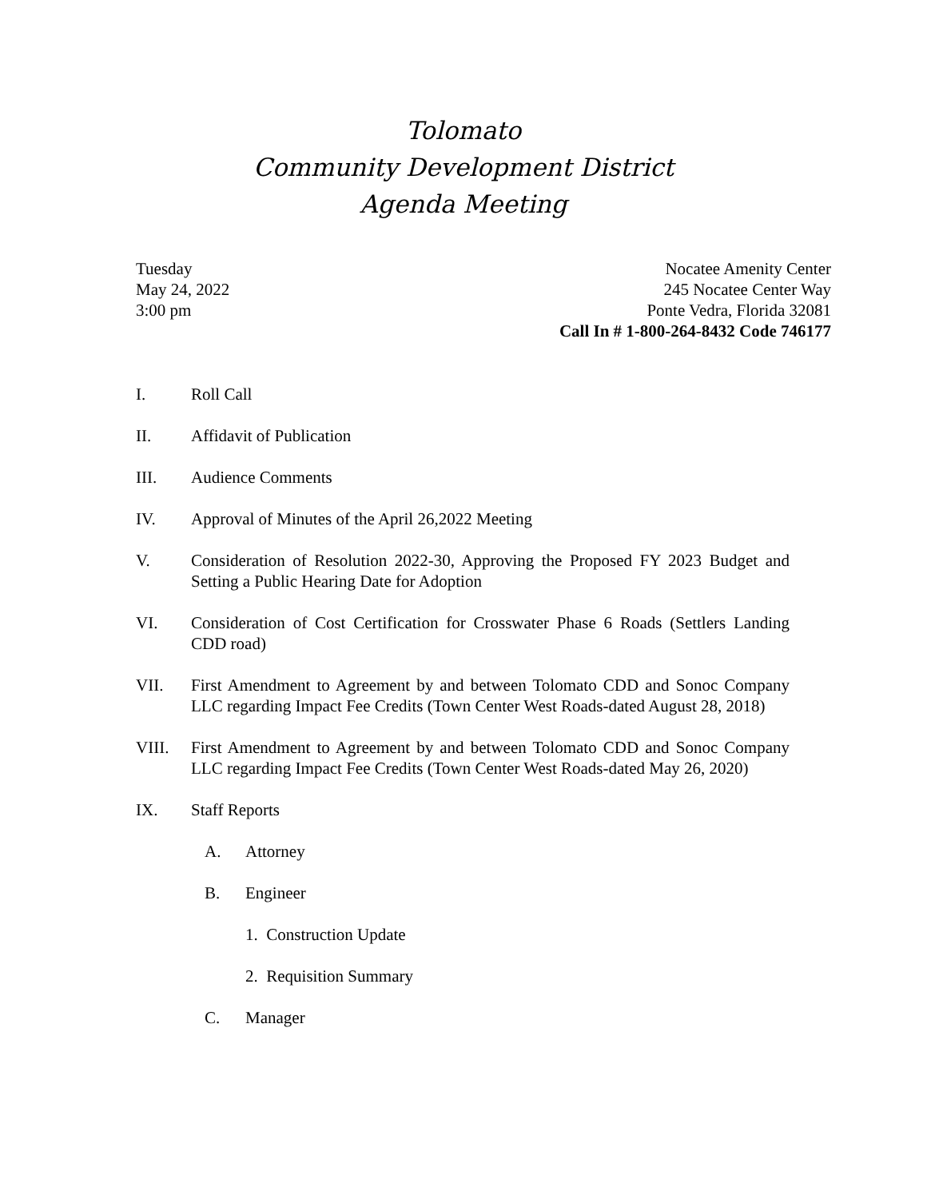Tolomato
Community Development District
Agenda Meeting
Tuesday
May 24, 2022
3:00 pm
Nocatee Amenity Center
245 Nocatee Center Way
Ponte Vedra, Florida 32081
Call In # 1-800-264-8432 Code 746177
I. Roll Call
II. Affidavit of Publication
III. Audience Comments
IV. Approval of Minutes of the April 26,2022 Meeting
V. Consideration of Resolution 2022-30, Approving the Proposed FY 2023 Budget and Setting a Public Hearing Date for Adoption
VI. Consideration of Cost Certification for Crosswater Phase 6 Roads (Settlers Landing CDD road)
VII. First Amendment to Agreement by and between Tolomato CDD and Sonoc Company LLC regarding Impact Fee Credits (Town Center West Roads-dated August 28, 2018)
VIII. First Amendment to Agreement by and between Tolomato CDD and Sonoc Company LLC regarding Impact Fee Credits (Town Center West Roads-dated May 26, 2020)
IX. Staff Reports
A. Attorney
B. Engineer
1. Construction Update
2. Requisition Summary
C. Manager